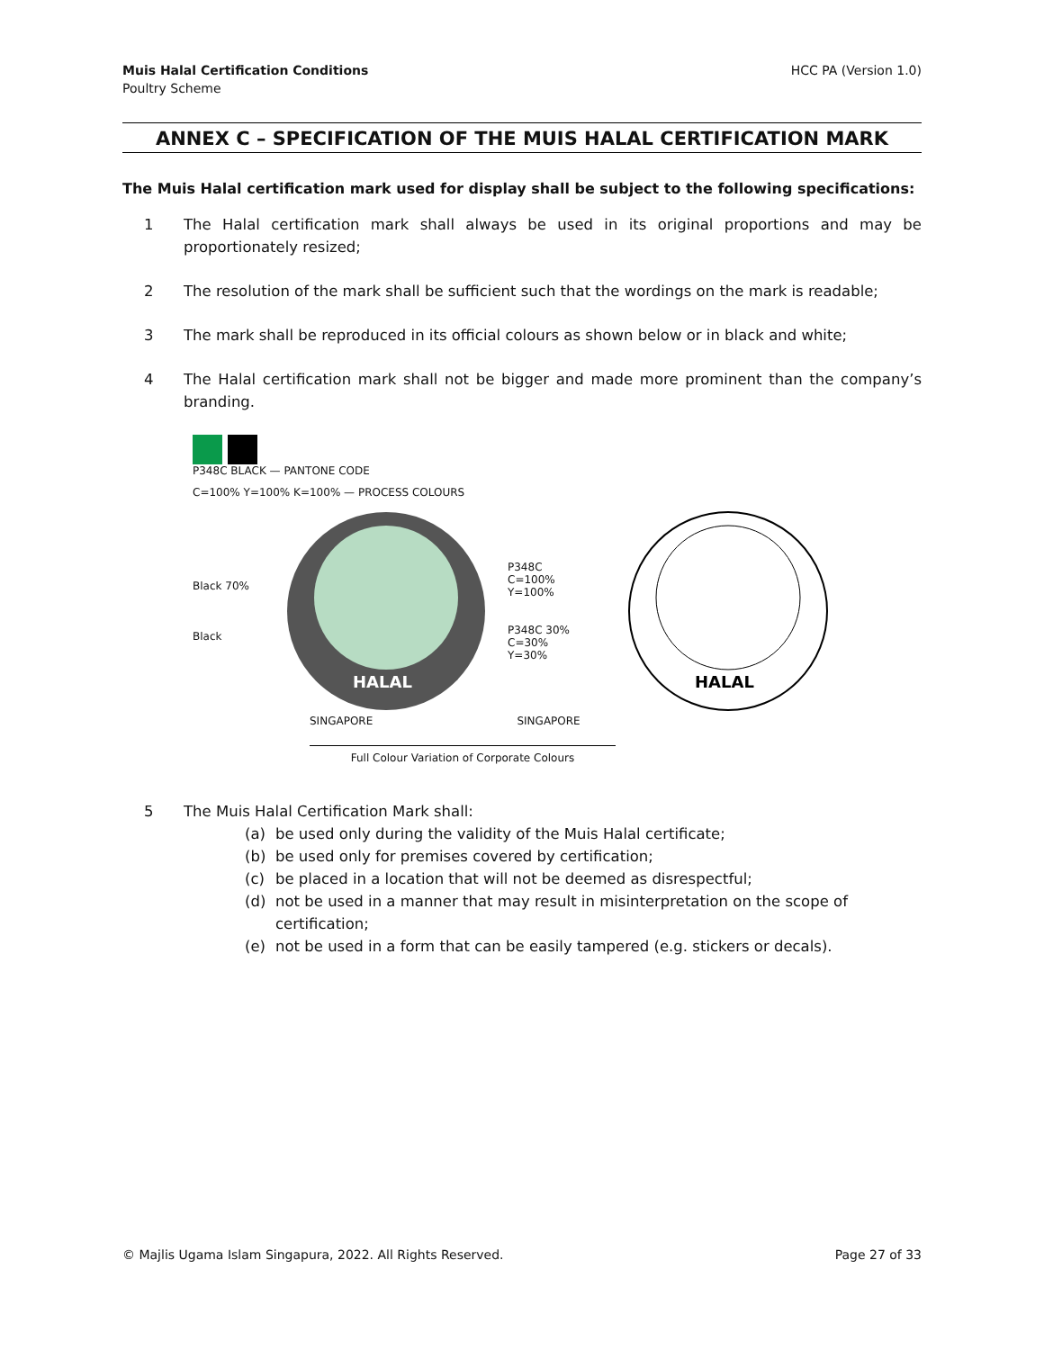Muis Halal Certification Conditions
Poultry Scheme
HCC PA (Version 1.0)
ANNEX C – SPECIFICATION OF THE MUIS HALAL CERTIFICATION MARK
The Muis Halal certification mark used for display shall be subject to the following specifications:
1 The Halal certification mark shall always be used in its original proportions and may be proportionately resized;
2 The resolution of the mark shall be sufficient such that the wordings on the mark is readable;
3 The mark shall be reproduced in its official colours as shown below or in black and white;
4 The Halal certification mark shall not be bigger and made more prominent than the company’s branding.
P348C BLACK — PANTONE CODE
C=100% Y=100% K=100% — PROCESS COLOURS
Black 70%
Black
HALAL
P348C
C=100%
Y=100%
P348C 30%
C=30%
Y=30%
HALAL
SINGAPORE SINGAPORE
Full Colour Variation of Corporate Colours
5 The Muis Halal Certification Mark shall:
(a) be used only during the validity of the Muis Halal certificate;
(b) be used only for premises covered by certification;
(c) be placed in a location that will not be deemed as disrespectful;
(d) not be used in a manner that may result in misinterpretation on the scope of certification;
(e) not be used in a form that can be easily tampered (e.g. stickers or decals).
© Majlis Ugama Islam Singapura, 2022. All Rights Reserved.
Page 27 of 33